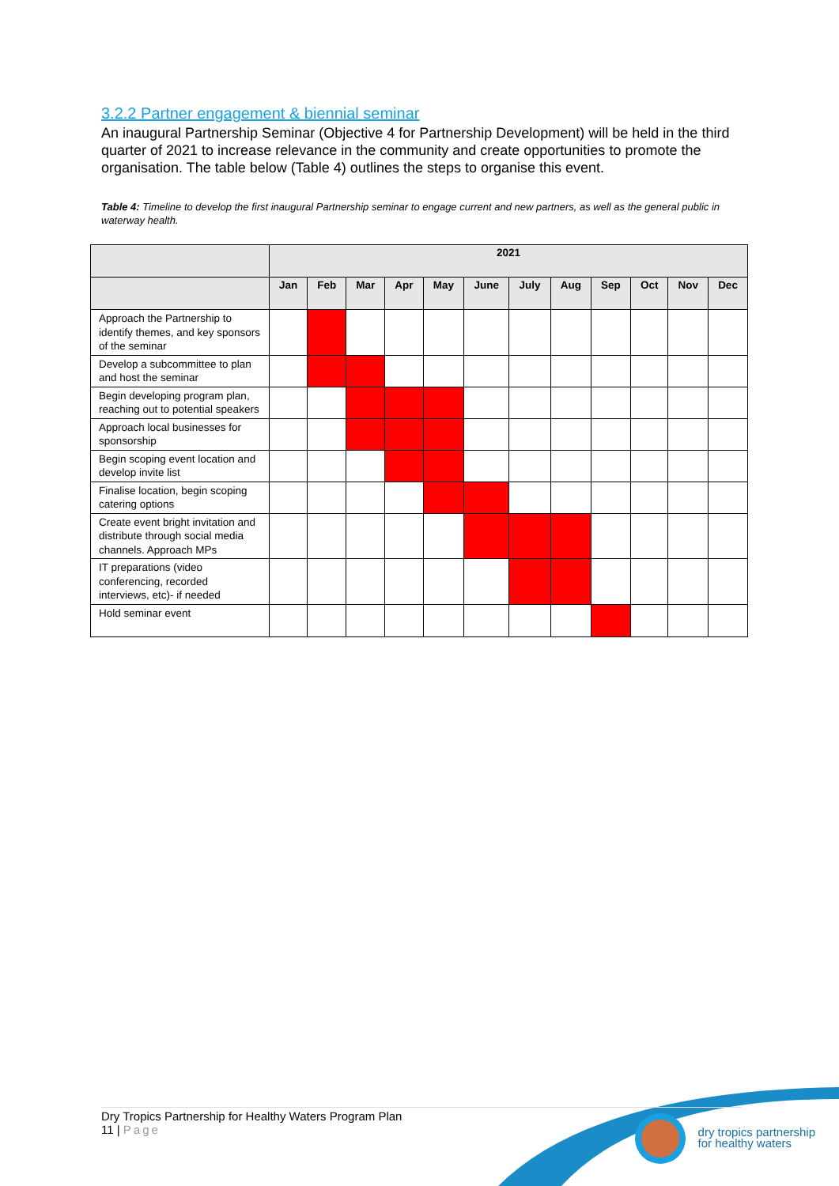3.2.2 Partner engagement & biennial seminar
An inaugural Partnership Seminar (Objective 4 for Partnership Development) will be held in the third quarter of 2021 to increase relevance in the community and create opportunities to promote the organisation. The table below (Table 4) outlines the steps to organise this event.
Table 4: Timeline to develop the first inaugural Partnership seminar to engage current and new partners, as well as the general public in waterway health.
| | 2021 | | | | | | | | | | | |
| --- | --- | --- | --- | --- | --- | --- | --- | --- | --- | --- | --- | --- |
| | Jan | Feb | Mar | Apr | May | June | July | Aug | Sep | Oct | Nov | Dec |
| Approach the Partnership to identify themes, and key sponsors of the seminar | | | | | | | | | | | | |
| Develop a subcommittee to plan and host the seminar | | | | | | | | | | | | |
| Begin developing program plan, reaching out to potential speakers | | | | | | | | | | | | |
| Approach local businesses for sponsorship | | | | | | | | | | | | |
| Begin scoping event location and develop invite list | | | | | | | | | | | | |
| Finalise location, begin scoping catering options | | | | | | | | | | | | |
| Create event bright invitation and distribute through social media channels. Approach MPs | | | | | | | | | | | | |
| IT preparations (video conferencing, recorded interviews, etc)- if needed | | | | | | | | | | | | |
| Hold seminar event | | | | | | | | | | | | |
dry tropics partnership
for healthy waters
Dry Tropics Partnership for Healthy Waters Program Plan
11 | Page